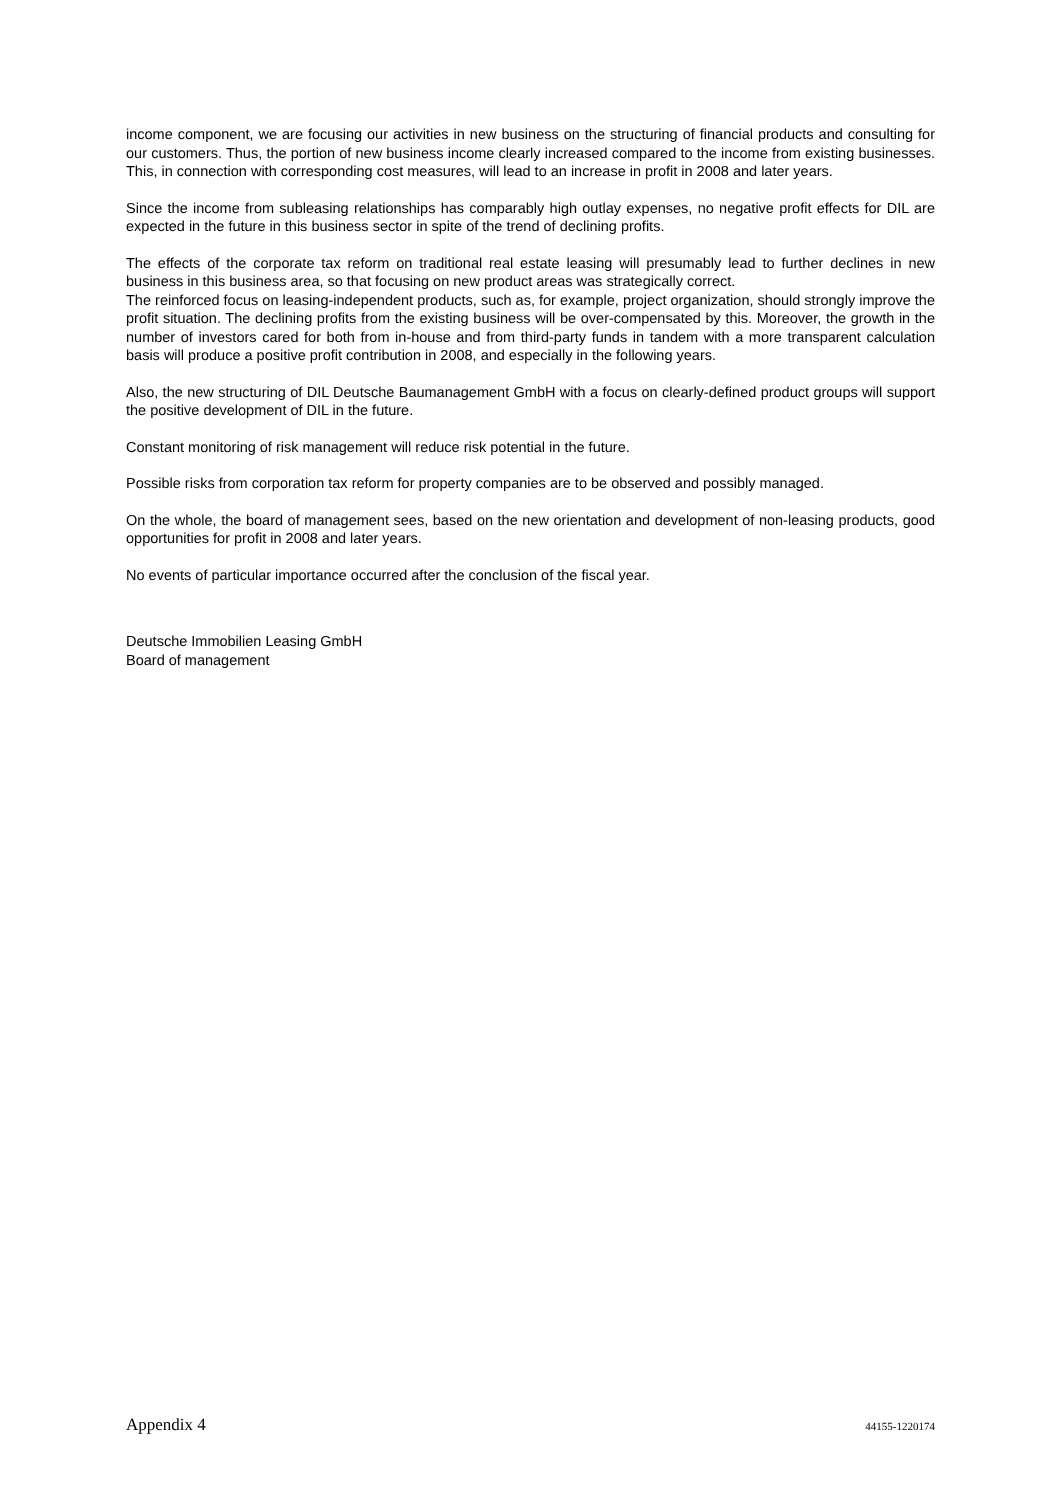income component, we are focusing our activities in new business on the structuring of financial products and consulting for our customers. Thus, the portion of new business income clearly increased compared to the income from existing businesses. This, in connection with corresponding cost measures, will lead to an increase in profit in 2008 and later years.
Since the income from subleasing relationships has comparably high outlay expenses, no negative profit effects for DIL are expected in the future in this business sector in spite of the trend of declining profits.
The effects of the corporate tax reform on traditional real estate leasing will presumably lead to further declines in new business in this business area, so that focusing on new product areas was strategically correct.
The reinforced focus on leasing-independent products, such as, for example, project organization, should strongly improve the profit situation. The declining profits from the existing business will be over-compensated by this. Moreover, the growth in the number of investors cared for both from in-house and from third-party funds in tandem with a more transparent calculation basis will produce a positive profit contribution in 2008, and especially in the following years.
Also, the new structuring of DIL Deutsche Baumanagement GmbH with a focus on clearly-defined product groups will support the positive development of DIL in the future.
Constant monitoring of risk management will reduce risk potential in the future.
Possible risks from corporation tax reform for property companies are to be observed and possibly managed.
On the whole, the board of management sees, based on the new orientation and development of non-leasing products, good opportunities for profit in 2008 and later years.
No events of particular importance occurred after the conclusion of the fiscal year.
Deutsche Immobilien Leasing GmbH
Board of management
Appendix 4 44155-1220174